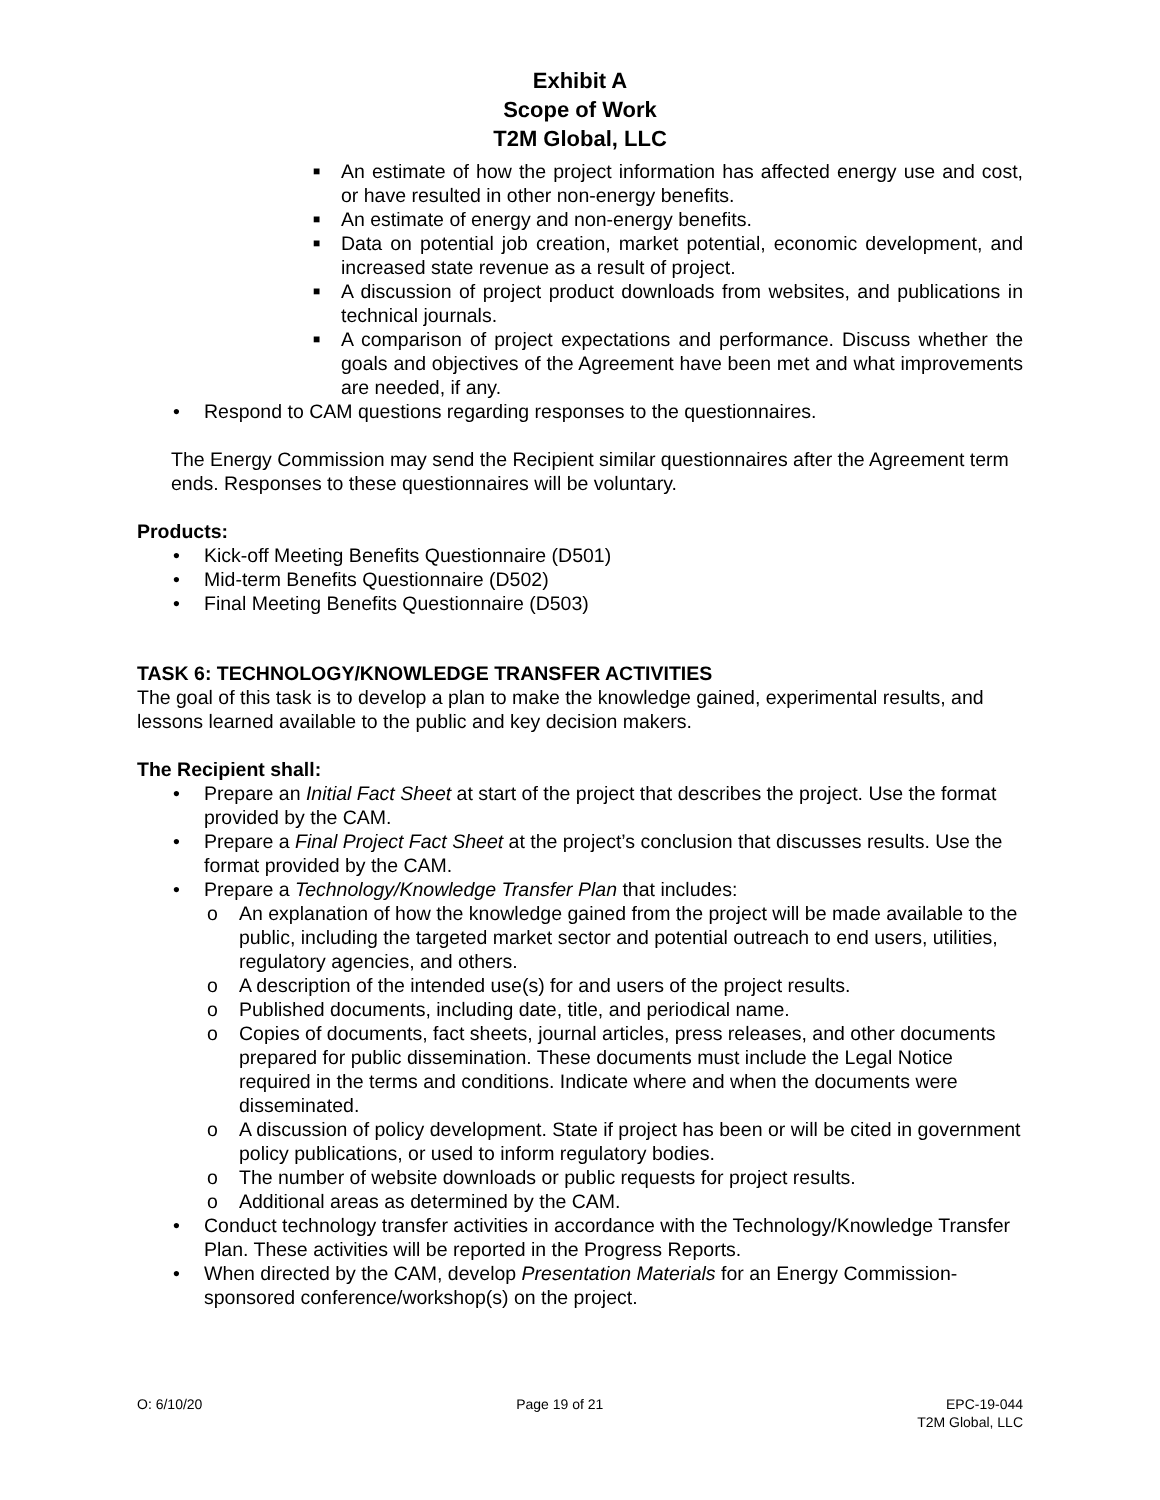Exhibit A
Scope of Work
T2M Global, LLC
■ An estimate of how the project information has affected energy use and cost, or have resulted in other non-energy benefits.
■ An estimate of energy and non-energy benefits.
■ Data on potential job creation, market potential, economic development, and increased state revenue as a result of project.
■ A discussion of project product downloads from websites, and publications in technical journals.
■ A comparison of project expectations and performance. Discuss whether the goals and objectives of the Agreement have been met and what improvements are needed, if any.
• Respond to CAM questions regarding responses to the questionnaires.
The Energy Commission may send the Recipient similar questionnaires after the Agreement term ends. Responses to these questionnaires will be voluntary.
Products:
• Kick-off Meeting Benefits Questionnaire (D501)
• Mid-term Benefits Questionnaire (D502)
• Final Meeting Benefits Questionnaire (D503)
TASK 6: TECHNOLOGY/KNOWLEDGE TRANSFER ACTIVITIES
The goal of this task is to develop a plan to make the knowledge gained, experimental results, and lessons learned available to the public and key decision makers.
The Recipient shall:
• Prepare an Initial Fact Sheet at start of the project that describes the project. Use the format provided by the CAM.
• Prepare a Final Project Fact Sheet at the project’s conclusion that discusses results. Use the format provided by the CAM.
• Prepare a Technology/Knowledge Transfer Plan that includes:
o An explanation of how the knowledge gained from the project will be made available to the public, including the targeted market sector and potential outreach to end users, utilities, regulatory agencies, and others.
o A description of the intended use(s) for and users of the project results.
o Published documents, including date, title, and periodical name.
o Copies of documents, fact sheets, journal articles, press releases, and other documents prepared for public dissemination. These documents must include the Legal Notice required in the terms and conditions. Indicate where and when the documents were disseminated.
o A discussion of policy development. State if project has been or will be cited in government policy publications, or used to inform regulatory bodies.
o The number of website downloads or public requests for project results.
o Additional areas as determined by the CAM.
• Conduct technology transfer activities in accordance with the Technology/Knowledge Transfer Plan. These activities will be reported in the Progress Reports.
• When directed by the CAM, develop Presentation Materials for an Energy Commission-sponsored conference/workshop(s) on the project.
O: 6/10/20 Page 19 of 21 EPC-19-044
T2M Global, LLC